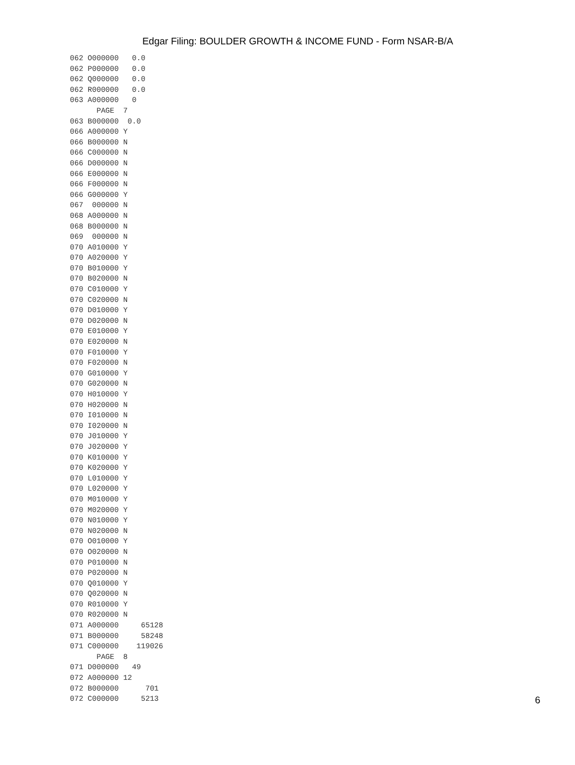Edgar Filing: BOULDER GROWTH & INCOME FUND - Form NSAR-B/A
062 O000000   0.0
062 P000000   0.0
062 Q000000   0.0
062 R000000   0.0
063 A000000   0
      PAGE  7
063 B000000  0.0
066 A000000 Y
066 B000000 N
066 C000000 N
066 D000000 N
066 E000000 N
066 F000000 N
066 G000000 Y
067  000000 N
068 A000000 N
068 B000000 N
069  000000 N
070 A010000 Y
070 A020000 Y
070 B010000 Y
070 B020000 N
070 C010000 Y
070 C020000 N
070 D010000 Y
070 D020000 N
070 E010000 Y
070 E020000 N
070 F010000 Y
070 F020000 N
070 G010000 Y
070 G020000 N
070 H010000 Y
070 H020000 N
070 I010000 N
070 I020000 N
070 J010000 Y
070 J020000 Y
070 K010000 Y
070 K020000 Y
070 L010000 Y
070 L020000 Y
070 M010000 Y
070 M020000 Y
070 N010000 Y
070 N020000 N
070 O010000 Y
070 O020000 N
070 P010000 N
070 P020000 N
070 Q010000 Y
070 Q020000 N
070 R010000 Y
070 R020000 N
071 A000000     65128
071 B000000     58248
071 C000000    119026
      PAGE  8
071 D000000   49
072 A000000 12
072 B000000      701
072 C000000     5213
6